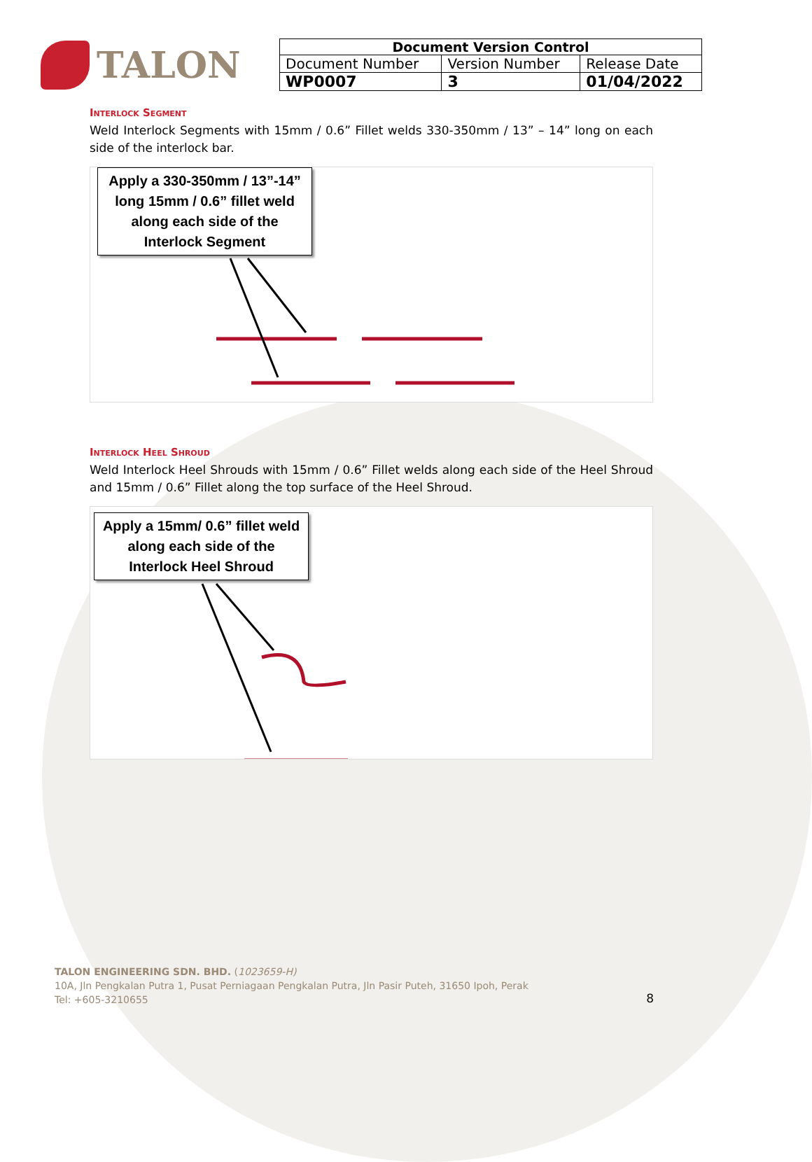TALON
| Document Version Control | | |
| --- | --- | --- |
| Document Number | Version Number | Release Date |
| WP0007 | 3 | 01/04/2022 |
Interlock Segment
Weld Interlock Segments with 15mm / 0.6” Fillet welds 330-350mm / 13” – 14” long on each side of the interlock bar.
Apply a 330-350mm / 13”-14” long 15mm / 0.6” fillet weld along each side of the Interlock Segment
Interlock Heel Shroud
Weld Interlock Heel Shrouds with 15mm / 0.6” Fillet welds along each side of the Heel Shroud and 15mm / 0.6” Fillet along the top surface of the Heel Shroud.
Apply a 15mm/ 0.6” fillet weld along each side of the Interlock Heel Shroud
TALON ENGINEERING SDN. BHD. (1023659-H)
10A, Jln Pengkalan Putra 1, Pusat Perniagaan Pengkalan Putra, Jln Pasir Puteh, 31650 Ipoh, Perak
Tel: +605-3210655
8